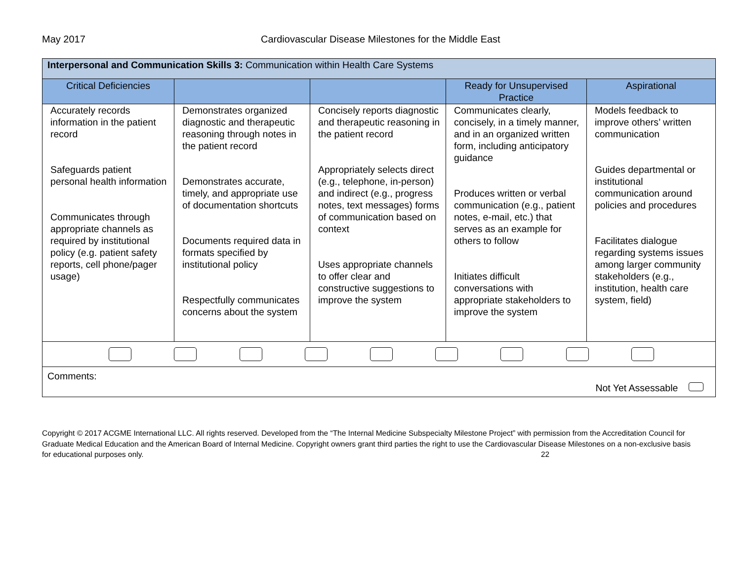May 2017 Cardiovascular Disease Milestones for the Middle East
| Interpersonal and Communication Skills 3: Communication within Health Care Systems | | | | |
| --- | --- | --- | --- | --- |
| Critical Deficiencies | | | Ready for Unsupervised Practice | Aspirational |
| Accurately records information in the patient record Safeguards patient personal health information Communicates through appropriate channels as required by institutional policy (e.g. patient safety reports, cell phone/pager usage) | Demonstrates organized diagnostic and therapeutic reasoning through notes in the patient record Demonstrates accurate, timely, and appropriate use of documentation shortcuts Documents required data in formats specified by institutional policy Respectfully communicates concerns about the system | Concisely reports diagnostic and therapeutic reasoning in the patient record Appropriately selects direct (e.g., telephone, in-person) and indirect (e.g., progress notes, text messages) forms of communication based on context Uses appropriate channels to offer clear and constructive suggestions to improve the system | Communicates clearly, concisely, in a timely manner, and in an organized written form, including anticipatory guidance Produces written or verbal communication (e.g., patient notes, e-mail, etc.) that serves as an example for others to follow Initiates difficult conversations with appropriate stakeholders to improve the system | Models feedback to improve others’ written communication Guides departmental or institutional communication around policies and procedures Facilitates dialogue regarding systems issues among larger community stakeholders (e.g., institution, health care system, field) |
| Comments: Not Yet Assessable | | | | |
Copyright © 2017 ACGME International LLC. All rights reserved. Developed from the “The Internal Medicine Subspecialty Milestone Project” with permission from the Accreditation Council for Graduate Medical Education and the American Board of Internal Medicine. Copyright owners grant third parties the right to use the Cardiovascular Disease Milestones on a non-exclusive basis for educational purposes only. 22